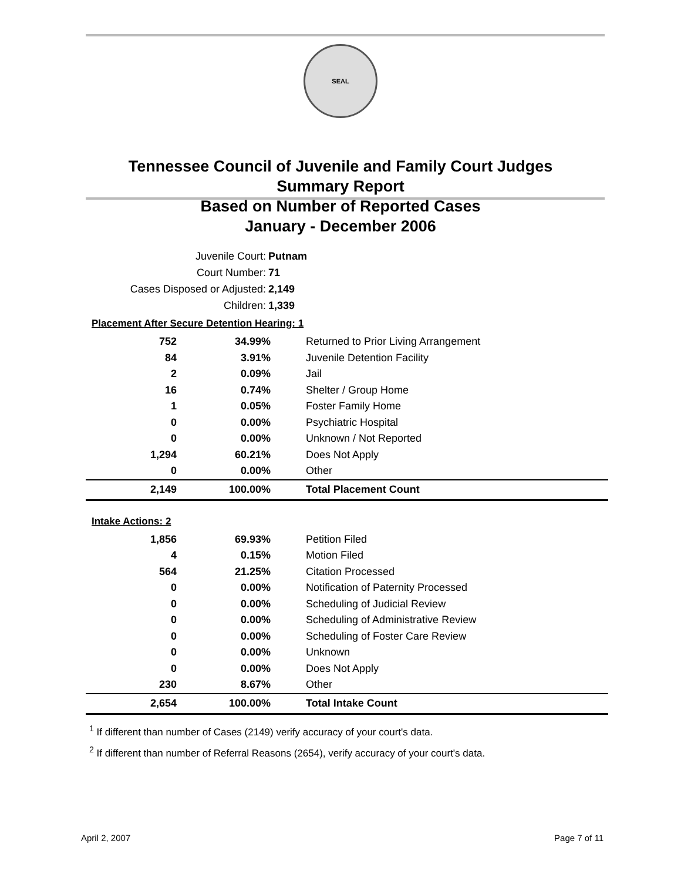SEAL
Tennessee Council of Juvenile and Family Court Judges
Summary Report
Based on Number of Reported Cases
January - December 2006
Juvenile Court: Putnam
Court Number: 71
Cases Disposed or Adjusted: 2,149
Children: 1,339
| Placement After Secure Detention Hearing: 1 | | |
| 752 | 34.99% | Returned to Prior Living Arrangement |
| 84 | 3.91% | Juvenile Detention Facility |
| 2 | 0.09% | Jail |
| 16 | 0.74% | Shelter / Group Home |
| 1 | 0.05% | Foster Family Home |
| 0 | 0.00% | Psychiatric Hospital |
| 0 | 0.00% | Unknown / Not Reported |
| 1,294 | 60.21% | Does Not Apply |
| 0 | 0.00% | Other |
| 2,149 | 100.00% | Total Placement Count |
| Intake Actions: 2 | | |
| 1,856 | 69.93% | Petition Filed |
| 4 | 0.15% | Motion Filed |
| 564 | 21.25% | Citation Processed |
| 0 | 0.00% | Notification of Paternity Processed |
| 0 | 0.00% | Scheduling of Judicial Review |
| 0 | 0.00% | Scheduling of Administrative Review |
| 0 | 0.00% | Scheduling of Foster Care Review |
| 0 | 0.00% | Unknown |
| 0 | 0.00% | Does Not Apply |
| 230 | 8.67% | Other |
| 2,654 | 100.00% | Total Intake Count |
<sup>1</sup> If different than number of Cases (2149) verify accuracy of your court's data.
<sup>2</sup> If different than number of Referral Reasons (2654), verify accuracy of your court's data.
April 2, 2007 Page 7 of 11